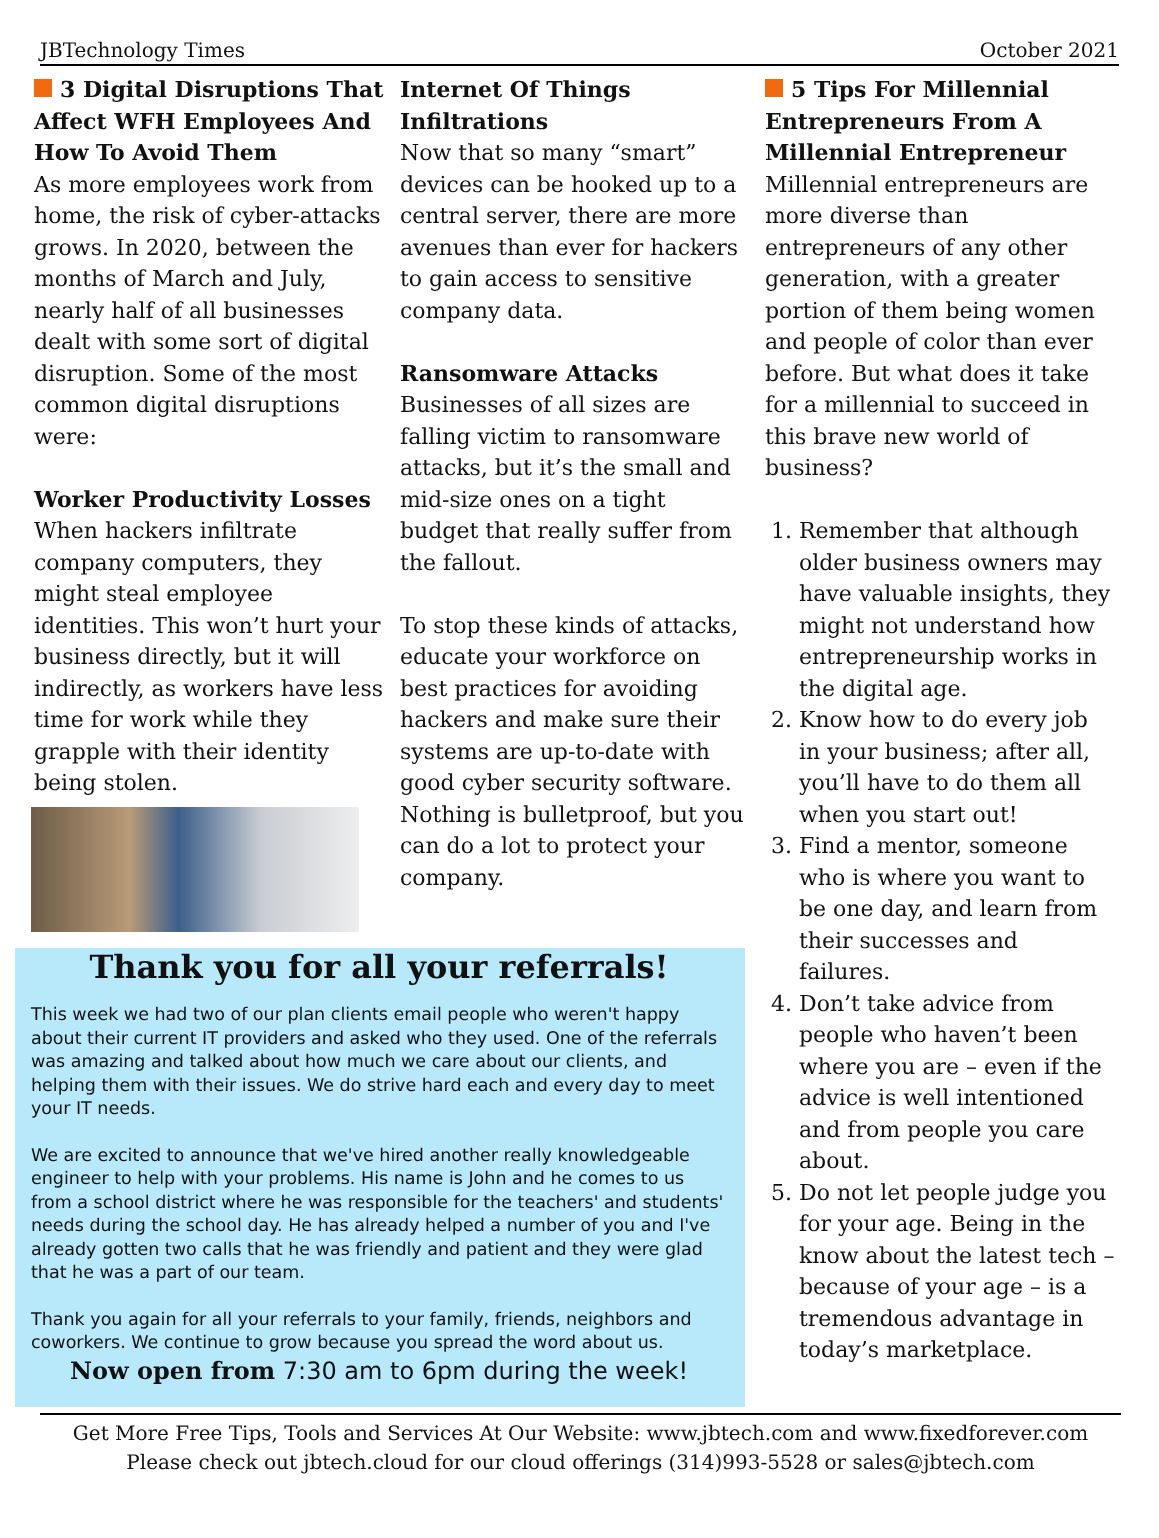JBTechnology Times October 2021
3 Digital Disruptions That Affect WFH Employees And How To Avoid Them
As more employees work from home, the risk of cyber-attacks grows. In 2020, between the months of March and July, nearly half of all businesses dealt with some sort of digital disruption. Some of the most common digital disruptions were:
Worker Productivity Losses
When hackers infiltrate company computers, they might steal employee identities. This won’t hurt your business directly, but it will indirectly, as workers have less time for work while they grapple with their identity being stolen.
Internet Of Things Infiltrations
Now that so many “smart” devices can be hooked up to a central server, there are more avenues than ever for hackers to gain access to sensitive company data.
Ransomware Attacks
Businesses of all sizes are falling victim to ransomware attacks, but it’s the small and mid-size ones on a tight budget that really suffer from the fallout.
To stop these kinds of attacks, educate your workforce on best practices for avoiding hackers and make sure their systems are up-to-date with good cyber security software. Nothing is bulletproof, but you can do a lot to protect your company.
Thank you for all your referrals!
This week we had two of our plan clients email people who weren't happy about their current IT providers and asked who they used. One of the referrals was amazing and talked about how much we care about our clients, and helping them with their issues. We do strive hard each and every day to meet your IT needs.
We are excited to announce that we've hired another really knowledgeable engineer to help with your problems. His name is John and he comes to us from a school district where he was responsible for the teachers' and students' needs during the school day. He has already helped a number of you and I've already gotten two calls that he was friendly and patient and they were glad that he was a part of our team.
Thank you again for all your referrals to your family, friends, neighbors and coworkers. We continue to grow because you spread the word about us.
Now open from 7:30 am to 6pm during the week!
5 Tips For Millennial Entrepreneurs From A Millennial Entrepreneur
Millennial entrepreneurs are more diverse than entrepreneurs of any other generation, with a greater portion of them being women and people of color than ever before. But what does it take for a millennial to succeed in this brave new world of business?
1. Remember that although older business owners may have valuable insights, they might not understand how entrepreneurship works in the digital age.
2. Know how to do every job in your business; after all, you’ll have to do them all when you start out!
3. Find a mentor, someone who is where you want to be one day, and learn from their successes and failures.
4. Don’t take advice from people who haven’t been where you are – even if the advice is well intentioned and from people you care about.
5. Do not let people judge you for your age. Being in the know about the latest tech – because of your age – is a tremendous advantage in today’s marketplace.
Get More Free Tips, Tools and Services At Our Website: www.jbtech.com and www.fixedforever.com
Please check out jbtech.cloud for our cloud offerings (314)993-5528 or sales@jbtech.com